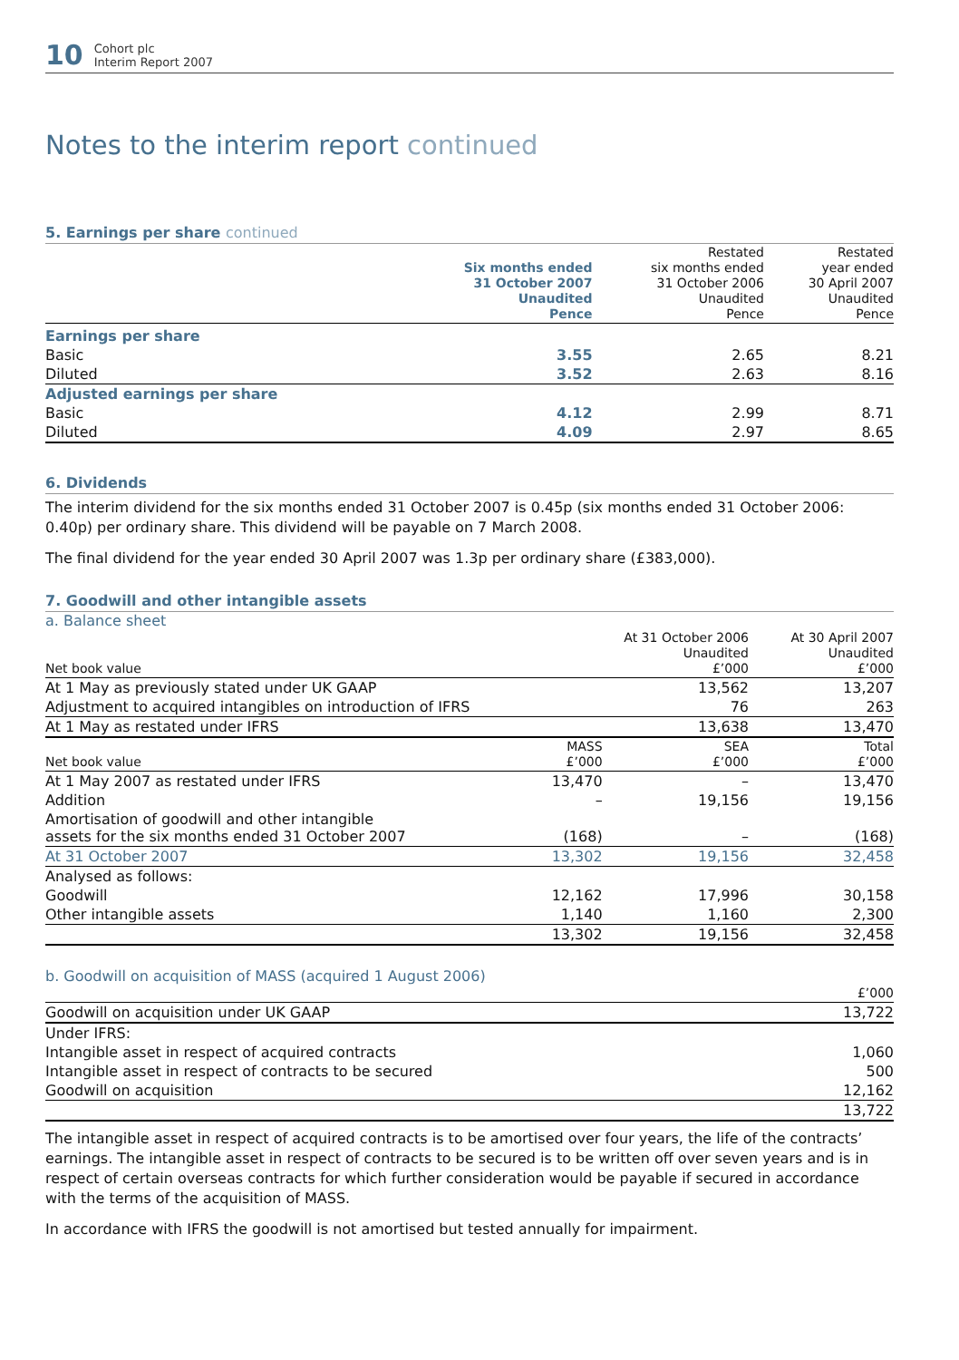10
Cohort plc
Interim Report 2007
Notes to the interim report continued
5. Earnings per share continued
| | Six months ended 31 October 2007 Unaudited Pence | Restated six months ended 31 October 2006 Unaudited Pence | Restated year ended 30 April 2007 Unaudited Pence |
| --- | --- | --- | --- |
| Earnings per share | | | |
| Basic | 3.55 | 2.65 | 8.21 |
| Diluted | 3.52 | 2.63 | 8.16 |
| Adjusted earnings per share | | | |
| Basic | 4.12 | 2.99 | 8.71 |
| Diluted | 4.09 | 2.97 | 8.65 |
6. Dividends
The interim dividend for the six months ended 31 October 2007 is 0.45p (six months ended 31 October 2006: 0.40p) per ordinary share. This dividend will be payable on 7 March 2008.
The final dividend for the year ended 30 April 2007 was 1.3p per ordinary share (£383,000).
7. Goodwill and other intangible assets
a. Balance sheet
| Net book value | | At 31 October 2006 Unaudited £’000 | At 30 April 2007 Unaudited £’000 |
| --- | --- | --- | --- |
| At 1 May as previously stated under UK GAAP | | 13,562 | 13,207 |
| Adjustment to acquired intangibles on introduction of IFRS | | 76 | 263 |
| At 1 May as restated under IFRS | | 13,638 | 13,470 |
| Net book value | MASS £’000 | SEA £’000 | Total £’000 |
| At 1 May 2007 as restated under IFRS | 13,470 | – | 13,470 |
| Addition | – | 19,156 | 19,156 |
| Amortisation of goodwill and other intangible assets for the six months ended 31 October 2007 | (168) | – | (168) |
| At 31 October 2007 | 13,302 | 19,156 | 32,458 |
| Analysed as follows: | | | |
| Goodwill | 12,162 | 17,996 | 30,158 |
| Other intangible assets | 1,140 | 1,160 | 2,300 |
| | 13,302 | 19,156 | 32,458 |
b. Goodwill on acquisition of MASS (acquired 1 August 2006)
| | £’000 |
| --- | --- |
| Goodwill on acquisition under UK GAAP | 13,722 |
| Under IFRS: | |
| Intangible asset in respect of acquired contracts | 1,060 |
| Intangible asset in respect of contracts to be secured | 500 |
| Goodwill on acquisition | 12,162 |
| | 13,722 |
The intangible asset in respect of acquired contracts is to be amortised over four years, the life of the contracts’ earnings. The intangible asset in respect of contracts to be secured is to be written off over seven years and is in respect of certain overseas contracts for which further consideration would be payable if secured in accordance with the terms of the acquisition of MASS.
In accordance with IFRS the goodwill is not amortised but tested annually for impairment.